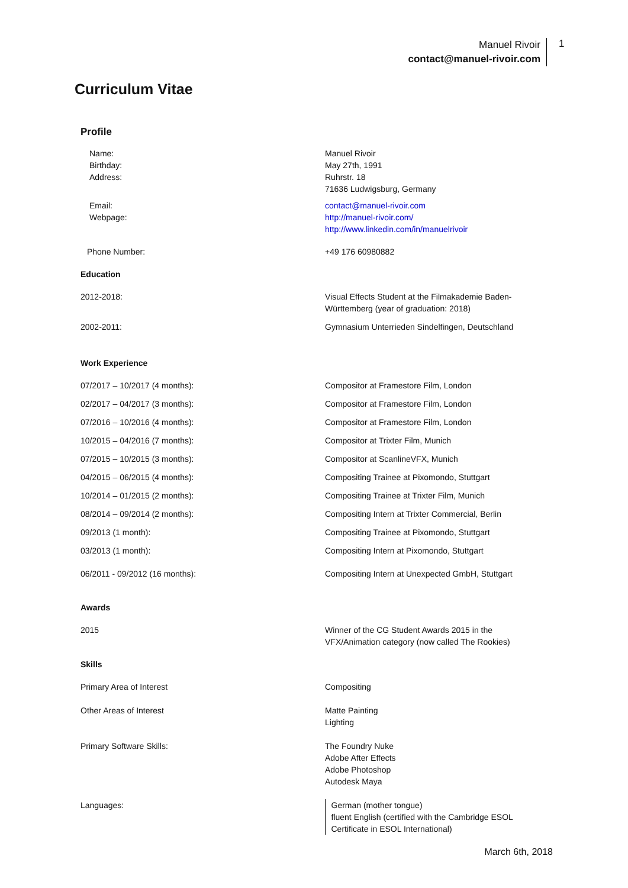Manuel Rivoir
contact@manuel-rivoir.com
1
Curriculum Vitae
Profile
| Name: Birthday: Address: | Manuel Rivoir May 27th, 1991 Ruhrstr. 18 71636 Ludwigsburg, Germany |
| Email: Webpage: | contact@manuel-rivoir.com http://manuel-rivoir.com/ http://www.linkedin.com/in/manuelrivoir |
| Phone Number: | +49 176 60980882 |
| Education | |
| 2012-2018: | Visual Effects Student at the Filmakademie Baden-Württemberg (year of graduation: 2018) |
| 2002-2011: | Gymnasium Unterrieden Sindelfingen, Deutschland |
| Work Experience | |
| 07/2017 – 10/2017 (4 months): | Compositor at Framestore Film, London |
| 02/2017 – 04/2017 (3 months): | Compositor at Framestore Film, London |
| 07/2016 – 10/2016 (4 months): | Compositor at Framestore Film, London |
| 10/2015 – 04/2016 (7 months): | Compositor at Trixter Film, Munich |
| 07/2015 – 10/2015 (3 months): | Compositor at ScanlineVFX, Munich |
| 04/2015 – 06/2015 (4 months): | Compositing Trainee at Pixomondo, Stuttgart |
| 10/2014 – 01/2015 (2 months): | Compositing Trainee at Trixter Film, Munich |
| 08/2014 – 09/2014 (2 months): | Compositing Intern at Trixter Commercial, Berlin |
| 09/2013 (1 month): | Compositing Trainee at Pixomondo, Stuttgart |
| 03/2013 (1 month): | Compositing Intern at Pixomondo, Stuttgart |
| 06/2011 - 09/2012 (16 months): | Compositing Intern at Unexpected GmbH, Stuttgart |
| Awards | |
| 2015 | Winner of the CG Student Awards 2015 in the VFX/Animation category (now called The Rookies) |
| Skills | |
| Primary Area of Interest | Compositing |
| Other Areas of Interest | Matte Painting Lighting |
| Primary Software Skills: | The Foundry Nuke Adobe After Effects Adobe Photoshop Autodesk Maya |
| Languages: | German (mother tongue) fluent English (certified with the Cambridge ESOL Certificate in ESOL International) |
March 6th, 2018